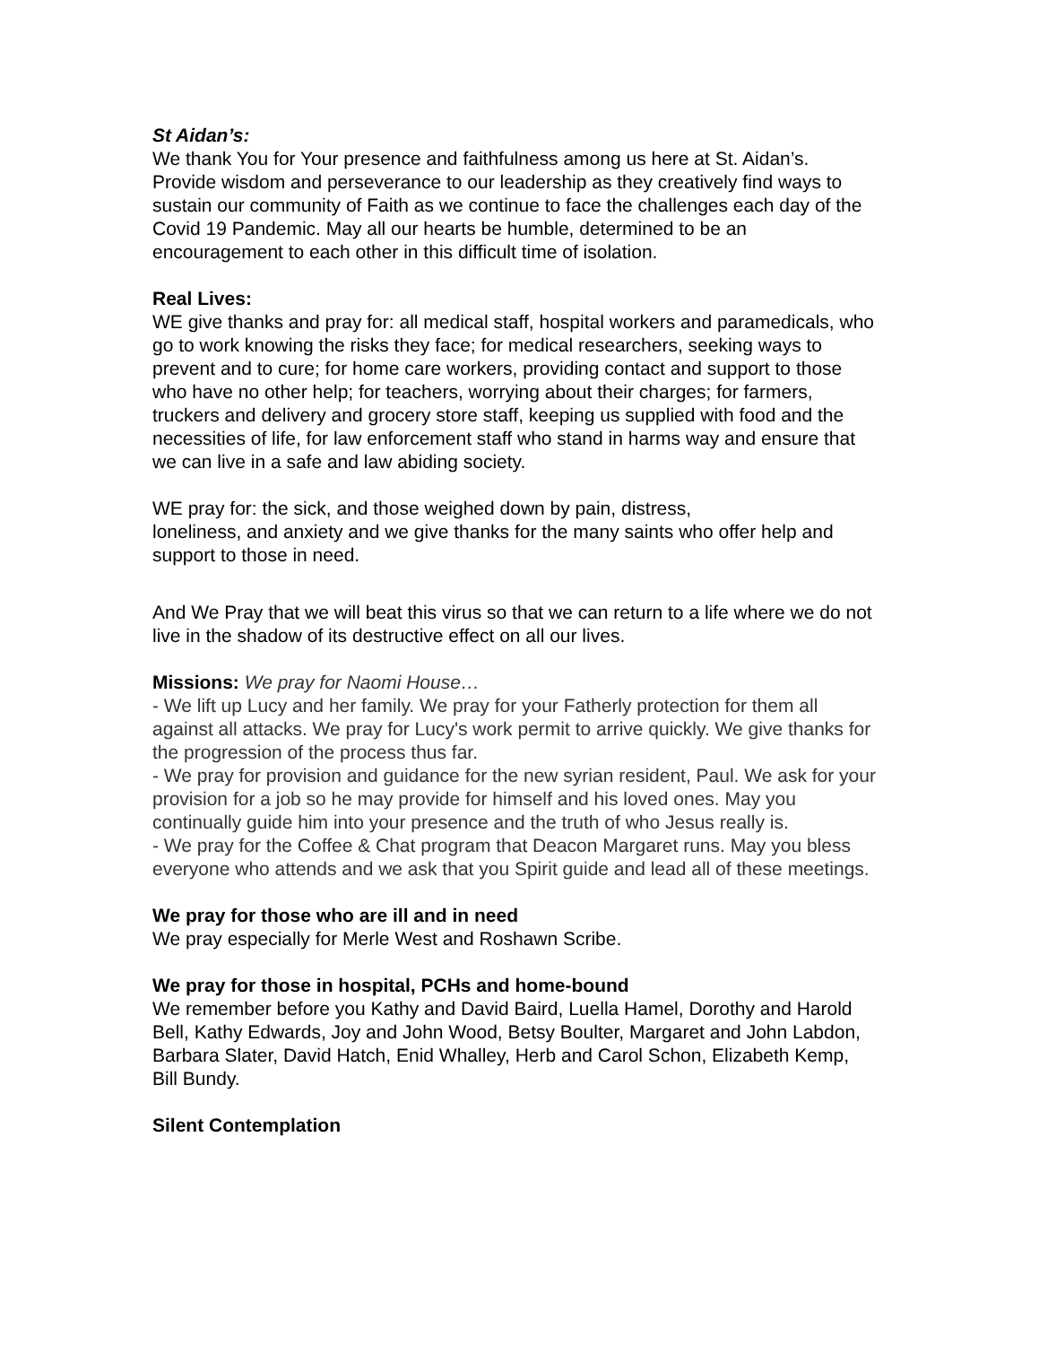St Aidan’s:
We thank You for Your presence and faithfulness among us here at St. Aidan’s. Provide wisdom and perseverance to our leadership as they creatively find ways to sustain our community of Faith as we continue to face the challenges each day of the Covid 19 Pandemic. May all our hearts be humble, determined to be an encouragement to each other in this difficult time of isolation.
Real Lives:
WE give thanks and pray for: all medical staff, hospital workers and paramedicals, who go to work knowing the risks they face; for medical researchers, seeking ways to prevent and to cure; for home care workers, providing contact and support to those who have no other help; for teachers, worrying about their charges; for farmers, truckers and delivery and grocery store staff, keeping us supplied with food and the necessities of life, for law enforcement staff who stand in harms way and ensure that we can live in a safe and law abiding society.
WE pray for: the sick, and those weighed down by pain, distress,
loneliness, and anxiety and we give thanks for the many saints who offer help and support to those in need.
And We Pray that we will beat this virus so that we can return to a life where we do not live in the shadow of its destructive effect on all our lives.
Missions: We pray for Naomi House…
- We lift up Lucy and her family. We pray for your Fatherly protection for them all against all attacks. We pray for Lucy's work permit to arrive quickly. We give thanks for the progression of the process thus far.
- We pray for provision and guidance for the new syrian resident, Paul. We ask for your provision for a job so he may provide for himself and his loved ones. May you continually guide him into your presence and the truth of who Jesus really is.
- We pray for the Coffee & Chat program that Deacon Margaret runs. May you bless everyone who attends and we ask that you Spirit guide and lead all of these meetings.
We pray for those who are ill and in need
We pray especially for Merle West and Roshawn Scribe.
We pray for those in hospital, PCHs and home-bound
We remember before you Kathy and David Baird, Luella Hamel, Dorothy and Harold Bell, Kathy Edwards, Joy and John Wood, Betsy Boulter, Margaret and John Labdon, Barbara Slater, David Hatch, Enid Whalley, Herb and Carol Schon, Elizabeth Kemp, Bill Bundy.
Silent Contemplation